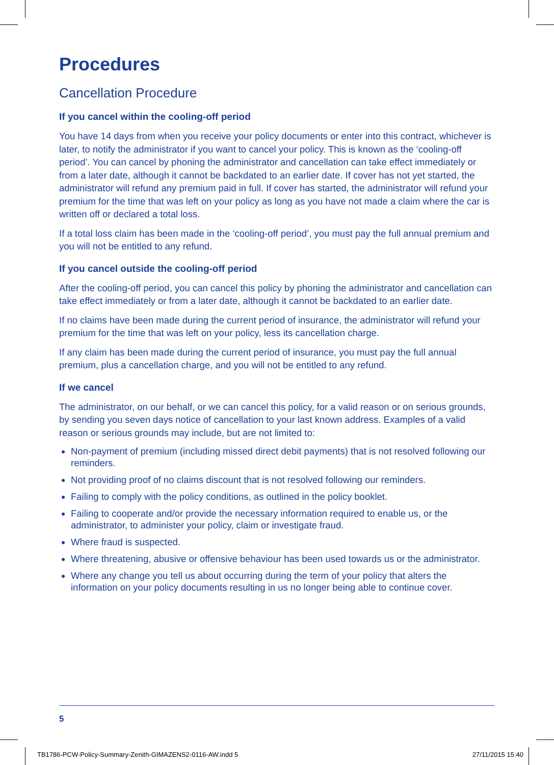Procedures
Cancellation Procedure
If you cancel within the cooling-off period
You have 14 days from when you receive your policy documents or enter into this contract, whichever is later, to notify the administrator if you want to cancel your policy. This is known as the ‘cooling-off period’. You can cancel by phoning the administrator and cancellation can take effect immediately or from a later date, although it cannot be backdated to an earlier date. If cover has not yet started, the administrator will refund any premium paid in full. If cover has started, the administrator will refund your premium for the time that was left on your policy as long as you have not made a claim where the car is written off or declared a total loss.
If a total loss claim has been made in the ‘cooling-off period’, you must pay the full annual premium and you will not be entitled to any refund.
If you cancel outside the cooling-off period
After the cooling-off period, you can cancel this policy by phoning the administrator and cancellation can take effect immediately or from a later date, although it cannot be backdated to an earlier date.
If no claims have been made during the current period of insurance, the administrator will refund your premium for the time that was left on your policy, less its cancellation charge.
If any claim has been made during the current period of insurance, you must pay the full annual premium, plus a cancellation charge, and you will not be entitled to any refund.
If we cancel
The administrator, on our behalf, or we can cancel this policy, for a valid reason or on serious grounds, by sending you seven days notice of cancellation to your last known address. Examples of a valid reason or serious grounds may include, but are not limited to:
Non-payment of premium (including missed direct debit payments) that is not resolved following our reminders.
Not providing proof of no claims discount that is not resolved following our reminders.
Failing to comply with the policy conditions, as outlined in the policy booklet.
Failing to cooperate and/or provide the necessary information required to enable us, or the administrator, to administer your policy, claim or investigate fraud.
Where fraud is suspected.
Where threatening, abusive or offensive behaviour has been used towards us or the administrator.
Where any change you tell us about occurring during the term of your policy that alters the information on your policy documents resulting in us no longer being able to continue cover.
5
TB1786-PCW-Policy-Summary-Zenith-GIMAZENS2-0116-AW.indd 5 27/11/2015 15:40